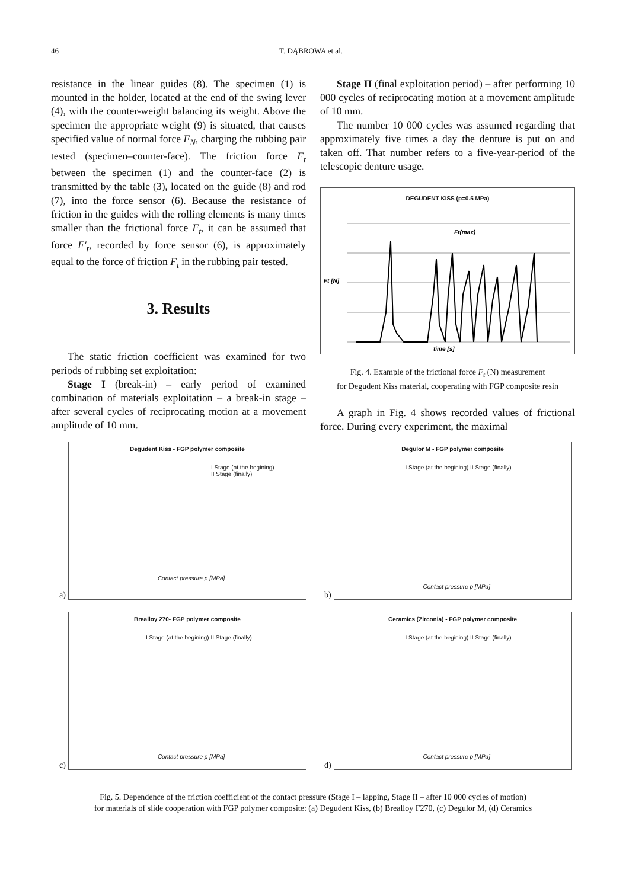46 T. DĄBROWA et al.
resistance in the linear guides (8). The specimen (1) is mounted in the holder, located at the end of the swing lever (4), with the counter-weight balancing its weight. Above the specimen the appropriate weight (9) is situated, that causes specified value of normal force F<sub>N</sub>, charging the rubbing pair tested (specimen–counter-face). The friction force F<sub>t</sub> between the specimen (1) and the counter-face (2) is transmitted by the table (3), located on the guide (8) and rod (7), into the force sensor (6). Because the resistance of friction in the guides with the rolling elements is many times smaller than the frictional force F<sub>t</sub>, it can be assumed that force F′<sub>t</sub>, recorded by force sensor (6), is approximately equal to the force of friction F<sub>t</sub> in the rubbing pair tested.
3. Results
The static friction coefficient was examined for two periods of rubbing set exploitation:
Stage I (break-in) – early period of examined combination of materials exploitation – a break-in stage – after several cycles of reciprocating motion at a movement amplitude of 10 mm.
Stage II (final exploitation period) – after performing 10 000 cycles of reciprocating motion at a movement amplitude of 10 mm.
The number 10 000 cycles was assumed regarding that approximately five times a day the denture is put on and taken off. That number refers to a five-year-period of the telescopic denture usage.
DEGUDENT KISS (p=0.5 MPa)
Ft [N]
time [s]
Ft(max)
Fig. 4. Example of the frictional force F<sub>t</sub> (N) measurement
for Degudent Kiss material, cooperating with FGP composite resin
A graph in Fig. 4 shows recorded values of frictional force. During every experiment, the maximal
a)
Degudent Kiss - FGP polymer composite
I Stage (at the begining)
II Stage (finally)
Contact pressure p [MPa]
b)
Degulor M - FGP polymer composite
I Stage (at the begining) II Stage (finally)
Contact pressure p [MPa]
c)
Brealloy 270- FGP polymer composite
I Stage (at the begining) II Stage (finally)
Contact pressure p [MPa]
d)
Ceramics (Zirconia) - FGP polymer composite
I Stage (at the begining) II Stage (finally)
Contact pressure p [MPa]
Fig. 5. Dependence of the friction coefficient of the contact pressure (Stage I – lapping, Stage II – after 10 000 cycles of motion)
for materials of slide cooperation with FGP polymer composite: (a) Degudent Kiss, (b) Brealloy F270, (c) Degulor M, (d) Ceramics